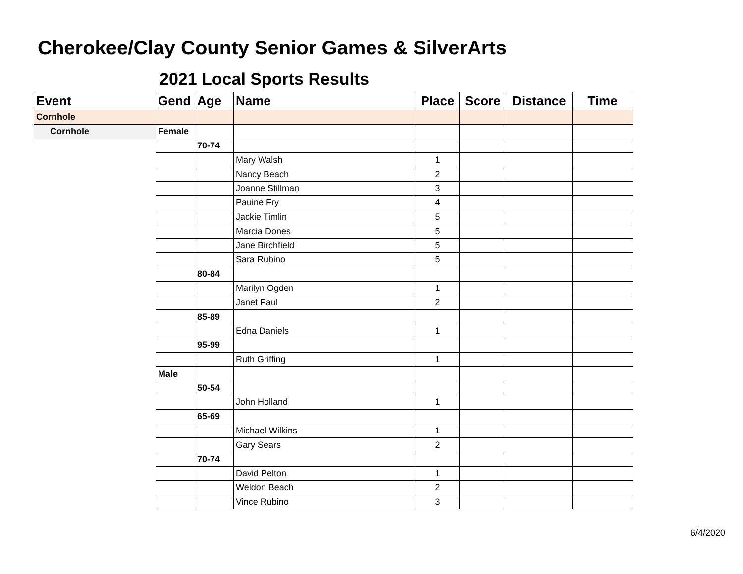Cherokee/Clay County Senior Games & SilverArts
2021 Local Sports Results
| Event | Gend | Age | Name | Place | Score | Distance | Time |
| --- | --- | --- | --- | --- | --- | --- | --- |
| Cornhole | | | | | | | |
| Cornhole | Female | | | | | | |
| | | 70-74 | | | | | |
| | | | Mary Walsh | 1 | | | |
| | | | Nancy Beach | 2 | | | |
| | | | Joanne Stillman | 3 | | | |
| | | | Pauine Fry | 4 | | | |
| | | | Jackie Timlin | 5 | | | |
| | | | Marcia Dones | 5 | | | |
| | | | Jane Birchfield | 5 | | | |
| | | | Sara Rubino | 5 | | | |
| | | 80-84 | | | | | |
| | | | Marilyn Ogden | 1 | | | |
| | | | Janet Paul | 2 | | | |
| | | 85-89 | | | | | |
| | | | Edna Daniels | 1 | | | |
| | | 95-99 | | | | | |
| | | | Ruth Griffing | 1 | | | |
| | Male | | | | | | |
| | | 50-54 | | | | | |
| | | | John Holland | 1 | | | |
| | | 65-69 | | | | | |
| | | | Michael Wilkins | 1 | | | |
| | | | Gary Sears | 2 | | | |
| | | 70-74 | | | | | |
| | | | David Pelton | 1 | | | |
| | | | Weldon Beach | 2 | | | |
| | | | Vince Rubino | 3 | | | |
6/4/2020